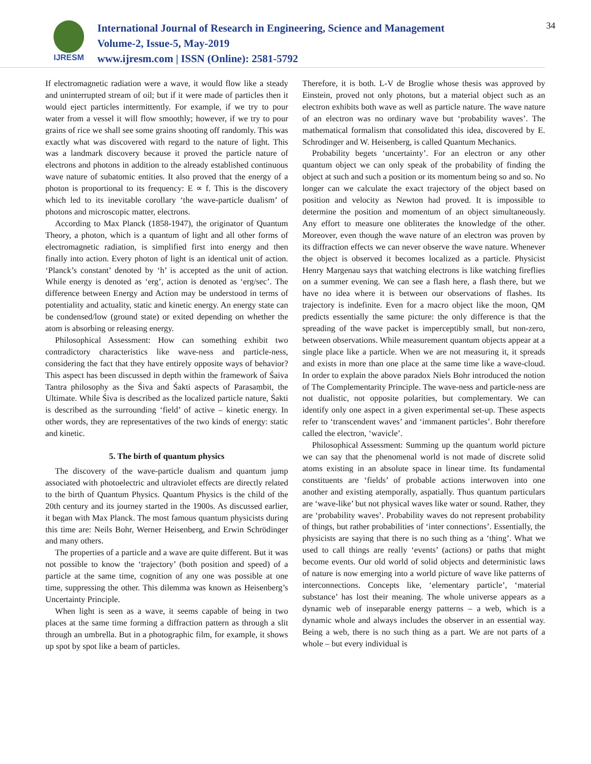IJRESM
International Journal of Research in Engineering, Science and Management
Volume-2, Issue-5, May-2019
www.ijresm.com | ISSN (Online): 2581-5792
34
If electromagnetic radiation were a wave, it would flow like a steady and uninterrupted stream of oil; but if it were made of particles then it would eject particles intermittently. For example, if we try to pour water from a vessel it will flow smoothly; however, if we try to pour grains of rice we shall see some grains shooting off randomly. This was exactly what was discovered with regard to the nature of light. This was a landmark discovery because it proved the particle nature of electrons and photons in addition to the already established continuous wave nature of subatomic entities. It also proved that the energy of a photon is proportional to its frequency: E ∝ f. This is the discovery which led to its inevitable corollary ‘the wave-particle dualism’ of photons and microscopic matter, electrons.
According to Max Planck (1858-1947), the originator of Quantum Theory, a photon, which is a quantum of light and all other forms of electromagnetic radiation, is simplified first into energy and then finally into action. Every photon of light is an identical unit of action. ‘Planck’s constant’ denoted by ‘h’ is accepted as the unit of action. While energy is denoted as ‘erg’, action is denoted as ‘erg/sec’. The difference between Energy and Action may be understood in terms of potentiality and actuality, static and kinetic energy. An energy state can be condensed/low (ground state) or exited depending on whether the atom is absorbing or releasing energy.
Philosophical Assessment: How can something exhibit two contradictory characteristics like wave-ness and particle-ness, considering the fact that they have entirely opposite ways of behavior? This aspect has been discussed in depth within the framework of Śaiva Tantra philosophy as the Śiva and Śakti aspects of Parasaṃbit, the Ultimate. While Śiva is described as the localized particle nature, Śakti is described as the surrounding ‘field’ of active – kinetic energy. In other words, they are representatives of the two kinds of energy: static and kinetic.
5. The birth of quantum physics
The discovery of the wave-particle dualism and quantum jump associated with photoelectric and ultraviolet effects are directly related to the birth of Quantum Physics. Quantum Physics is the child of the 20th century and its journey started in the 1900s. As discussed earlier, it began with Max Planck. The most famous quantum physicists during this time are: Neils Bohr, Werner Heisenberg, and Erwin Schrödinger and many others.
The properties of a particle and a wave are quite different. But it was not possible to know the ‘trajectory’ (both position and speed) of a particle at the same time, cognition of any one was possible at one time, suppressing the other. This dilemma was known as Heisenberg’s Uncertainty Principle.
When light is seen as a wave, it seems capable of being in two places at the same time forming a diffraction pattern as through a slit through an umbrella. But in a photographic film, for example, it shows up spot by spot like a beam of particles.
Therefore, it is both. L-V de Broglie whose thesis was approved by Einstein, proved not only photons, but a material object such as an electron exhibits both wave as well as particle nature. The wave nature of an electron was no ordinary wave but ‘probability waves’. The mathematical formalism that consolidated this idea, discovered by E. Schrodinger and W. Heisenberg, is called Quantum Mechanics.
Probability begets ‘uncertainty’. For an electron or any other quantum object we can only speak of the probability of finding the object at such and such a position or its momentum being so and so. No longer can we calculate the exact trajectory of the object based on position and velocity as Newton had proved. It is impossible to determine the position and momentum of an object simultaneously. Any effort to measure one obliterates the knowledge of the other. Moreover, even though the wave nature of an electron was proven by its diffraction effects we can never observe the wave nature. Whenever the object is observed it becomes localized as a particle. Physicist Henry Margenau says that watching electrons is like watching fireflies on a summer evening. We can see a flash here, a flash there, but we have no idea where it is between our observations of flashes. Its trajectory is indefinite. Even for a macro object like the moon, QM predicts essentially the same picture: the only difference is that the spreading of the wave packet is imperceptibly small, but non-zero, between observations. While measurement quantum objects appear at a single place like a particle. When we are not measuring it, it spreads and exists in more than one place at the same time like a wave-cloud. In order to explain the above paradox Niels Bohr introduced the notion of The Complementarity Principle. The wave-ness and particle-ness are not dualistic, not opposite polarities, but complementary. We can identify only one aspect in a given experimental set-up. These aspects refer to ‘transcendent waves’ and ‘immanent particles’. Bohr therefore called the electron, ‘wavicle’.
Philosophical Assessment: Summing up the quantum world picture we can say that the phenomenal world is not made of discrete solid atoms existing in an absolute space in linear time. Its fundamental constituents are ‘fields’ of probable actions interwoven into one another and existing atemporally, aspatially. Thus quantum particulars are ‘wave-like’ but not physical waves like water or sound. Rather, they are ‘probability waves’. Probability waves do not represent probability of things, but rather probabilities of ‘inter connections’. Essentially, the physicists are saying that there is no such thing as a ‘thing’. What we used to call things are really ‘events’ (actions) or paths that might become events. Our old world of solid objects and deterministic laws of nature is now emerging into a world picture of wave like patterns of interconnections. Concepts like, ‘elementary particle’, ‘material substance’ has lost their meaning. The whole universe appears as a dynamic web of inseparable energy patterns – a web, which is a dynamic whole and always includes the observer in an essential way. Being a web, there is no such thing as a part. We are not parts of a whole – but every individual is